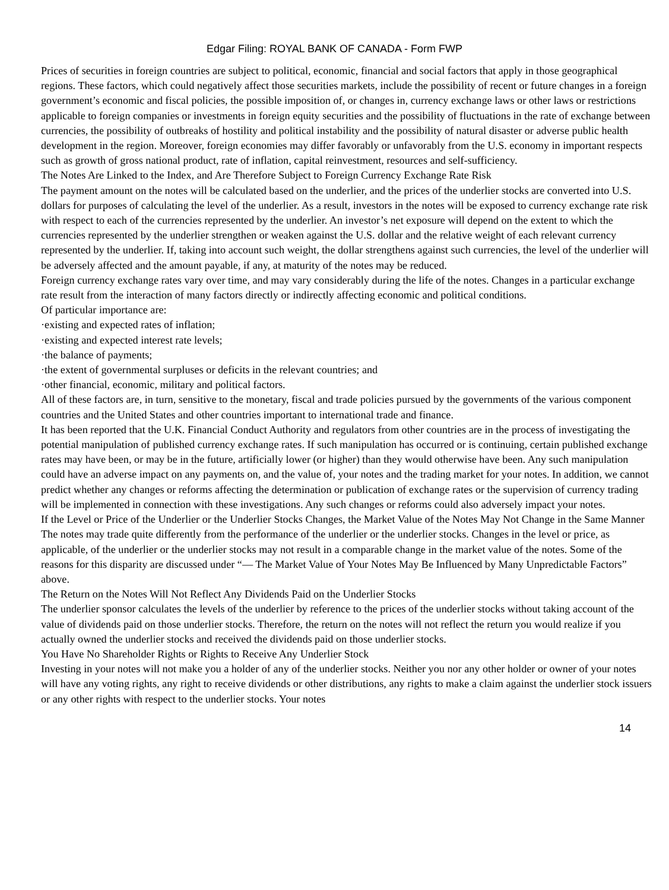Edgar Filing: ROYAL BANK OF CANADA - Form FWP
Prices of securities in foreign countries are subject to political, economic, financial and social factors that apply in those geographical regions. These factors, which could negatively affect those securities markets, include the possibility of recent or future changes in a foreign government’s economic and fiscal policies, the possible imposition of, or changes in, currency exchange laws or other laws or restrictions applicable to foreign companies or investments in foreign equity securities and the possibility of fluctuations in the rate of exchange between currencies, the possibility of outbreaks of hostility and political instability and the possibility of natural disaster or adverse public health development in the region. Moreover, foreign economies may differ favorably or unfavorably from the U.S. economy in important respects such as growth of gross national product, rate of inflation, capital reinvestment, resources and self-sufficiency.
The Notes Are Linked to the Index, and Are Therefore Subject to Foreign Currency Exchange Rate Risk
The payment amount on the notes will be calculated based on the underlier, and the prices of the underlier stocks are converted into U.S. dollars for purposes of calculating the level of the underlier. As a result, investors in the notes will be exposed to currency exchange rate risk with respect to each of the currencies represented by the underlier. An investor’s net exposure will depend on the extent to which the currencies represented by the underlier strengthen or weaken against the U.S. dollar and the relative weight of each relevant currency represented by the underlier. If, taking into account such weight, the dollar strengthens against such currencies, the level of the underlier will be adversely affected and the amount payable, if any, at maturity of the notes may be reduced.
Foreign currency exchange rates vary over time, and may vary considerably during the life of the notes. Changes in a particular exchange rate result from the interaction of many factors directly or indirectly affecting economic and political conditions.
Of particular importance are:
·existing and expected rates of inflation;
·existing and expected interest rate levels;
·the balance of payments;
·the extent of governmental surpluses or deficits in the relevant countries; and
·other financial, economic, military and political factors.
All of these factors are, in turn, sensitive to the monetary, fiscal and trade policies pursued by the governments of the various component countries and the United States and other countries important to international trade and finance.
It has been reported that the U.K. Financial Conduct Authority and regulators from other countries are in the process of investigating the potential manipulation of published currency exchange rates. If such manipulation has occurred or is continuing, certain published exchange rates may have been, or may be in the future, artificially lower (or higher) than they would otherwise have been. Any such manipulation could have an adverse impact on any payments on, and the value of, your notes and the trading market for your notes. In addition, we cannot predict whether any changes or reforms affecting the determination or publication of exchange rates or the supervision of currency trading will be implemented in connection with these investigations. Any such changes or reforms could also adversely impact your notes.
If the Level or Price of the Underlier or the Underlier Stocks Changes, the Market Value of the Notes May Not Change in the Same Manner
The notes may trade quite differently from the performance of the underlier or the underlier stocks. Changes in the level or price, as applicable, of the underlier or the underlier stocks may not result in a comparable change in the market value of the notes. Some of the reasons for this disparity are discussed under “— The Market Value of Your Notes May Be Influenced by Many Unpredictable Factors” above.
The Return on the Notes Will Not Reflect Any Dividends Paid on the Underlier Stocks
The underlier sponsor calculates the levels of the underlier by reference to the prices of the underlier stocks without taking account of the value of dividends paid on those underlier stocks. Therefore, the return on the notes will not reflect the return you would realize if you actually owned the underlier stocks and received the dividends paid on those underlier stocks.
You Have No Shareholder Rights or Rights to Receive Any Underlier Stock
Investing in your notes will not make you a holder of any of the underlier stocks. Neither you nor any other holder or owner of your notes will have any voting rights, any right to receive dividends or other distributions, any rights to make a claim against the underlier stock issuers or any other rights with respect to the underlier stocks. Your notes
14